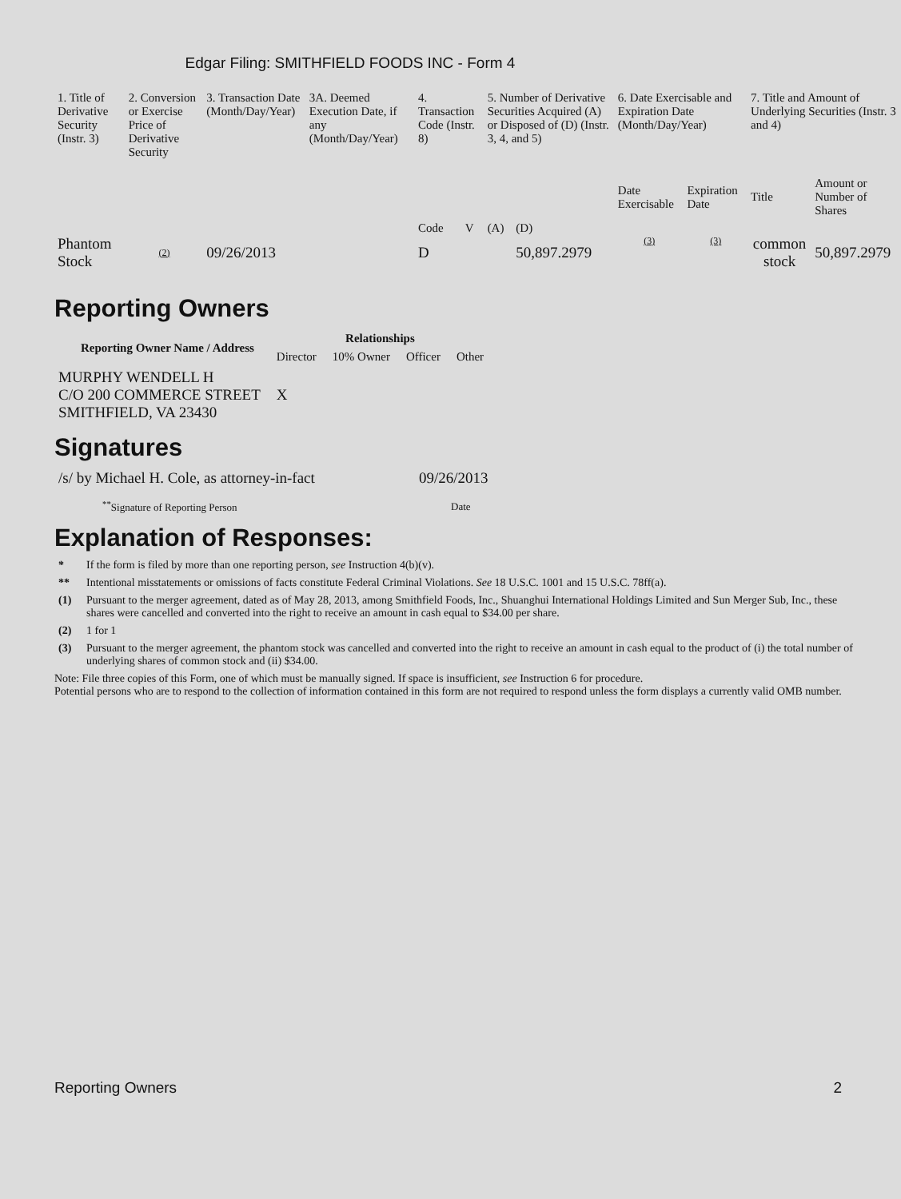Edgar Filing: SMITHFIELD FOODS INC - Form 4
| 1. Title of Derivative Security (Instr. 3) | 2. Conversion or Exercise Price of Derivative Security | 3. Transaction Date (Month/Day/Year) | 3A. Deemed Execution Date, if any (Month/Day/Year) | 4. Transaction Code (Instr. 8) | | 5. Number of Derivative Securities Acquired (A) or Disposed of (D) (Instr. 3, 4, and 5) | | 6. Date Exercisable and Expiration Date (Month/Day/Year) | | 7. Title and Amount of Underlying Securities (Instr. 3 and 4) | |
| | | | | Code | V | (A) | (D) | Date Exercisable | Expiration Date | Title | Amount or Number of Shares |
| Phantom Stock | (2) | 09/26/2013 | | D | | | 50,897.2979 | (3) | (3) | common stock | 50,897.2979 |
Reporting Owners
| Reporting Owner Name / Address | Relationships | | | |
| --- | --- | --- | --- | --- |
| | Director | 10% Owner | Officer | Other |
| MURPHY WENDELL H C/O 200 COMMERCE STREET SMITHFIELD, VA 23430 | X | | | |
Signatures
| /s/ by Michael H. Cole, as attorney-in-fact | 09/26/2013 |
| <sup>**</sup> Signature of Reporting Person | Date |
Explanation of Responses:
* If the form is filed by more than one reporting person, see Instruction 4(b)(v).
** Intentional misstatements or omissions of facts constitute Federal Criminal Violations. See 18 U.S.C. 1001 and 15 U.S.C. 78ff(a).
(1) Pursuant to the merger agreement, dated as of May 28, 2013, among Smithfield Foods, Inc., Shuanghui International Holdings Limited and Sun Merger Sub, Inc., these shares were cancelled and converted into the right to receive an amount in cash equal to $34.00 per share.
(2) 1 for 1
(3) Pursuant to the merger agreement, the phantom stock was cancelled and converted into the right to receive an amount in cash equal to the product of (i) the total number of underlying shares of common stock and (ii) $34.00.
Note: File three copies of this Form, one of which must be manually signed. If space is insufficient, see Instruction 6 for procedure.
Potential persons who are to respond to the collection of information contained in this form are not required to respond unless the form displays a currently valid OMB number.
Reporting Owners 2